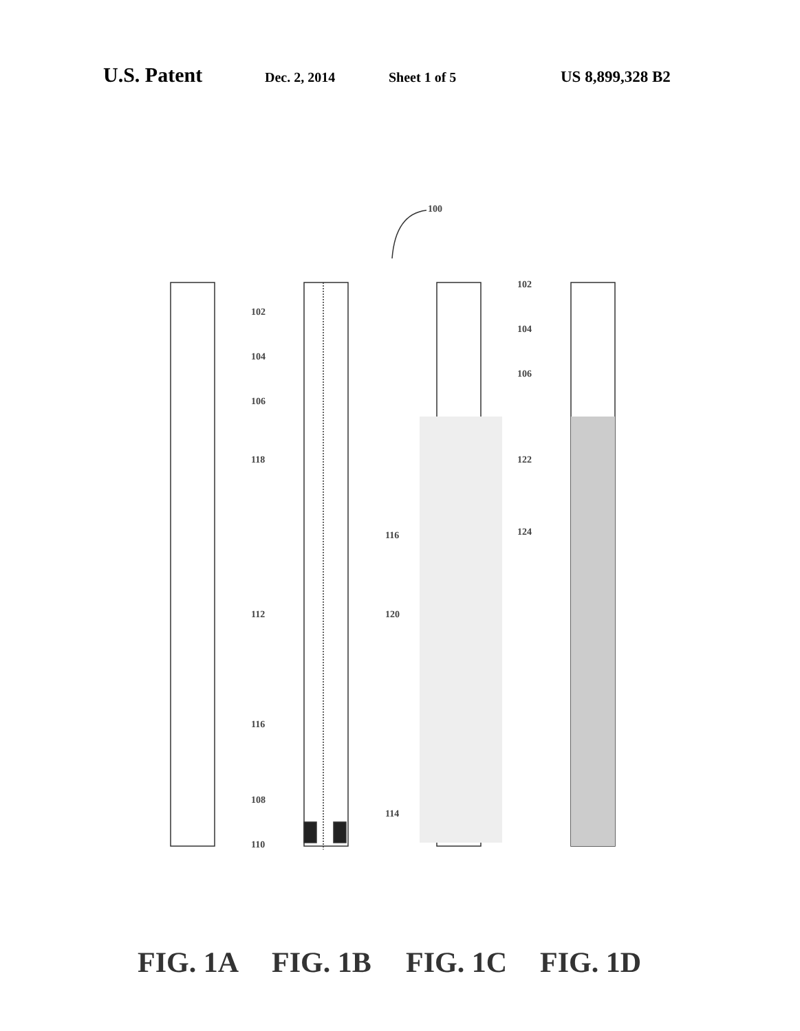U.S. Patent
Dec. 2, 2014 Sheet 1 of 5
US 8,899,328 B2
100
102
104
106
118
112 120
116
108
110
114
116
102
104
106
122
124
FIG. 1A FIG. 1B FIG. 1C FIG. 1D